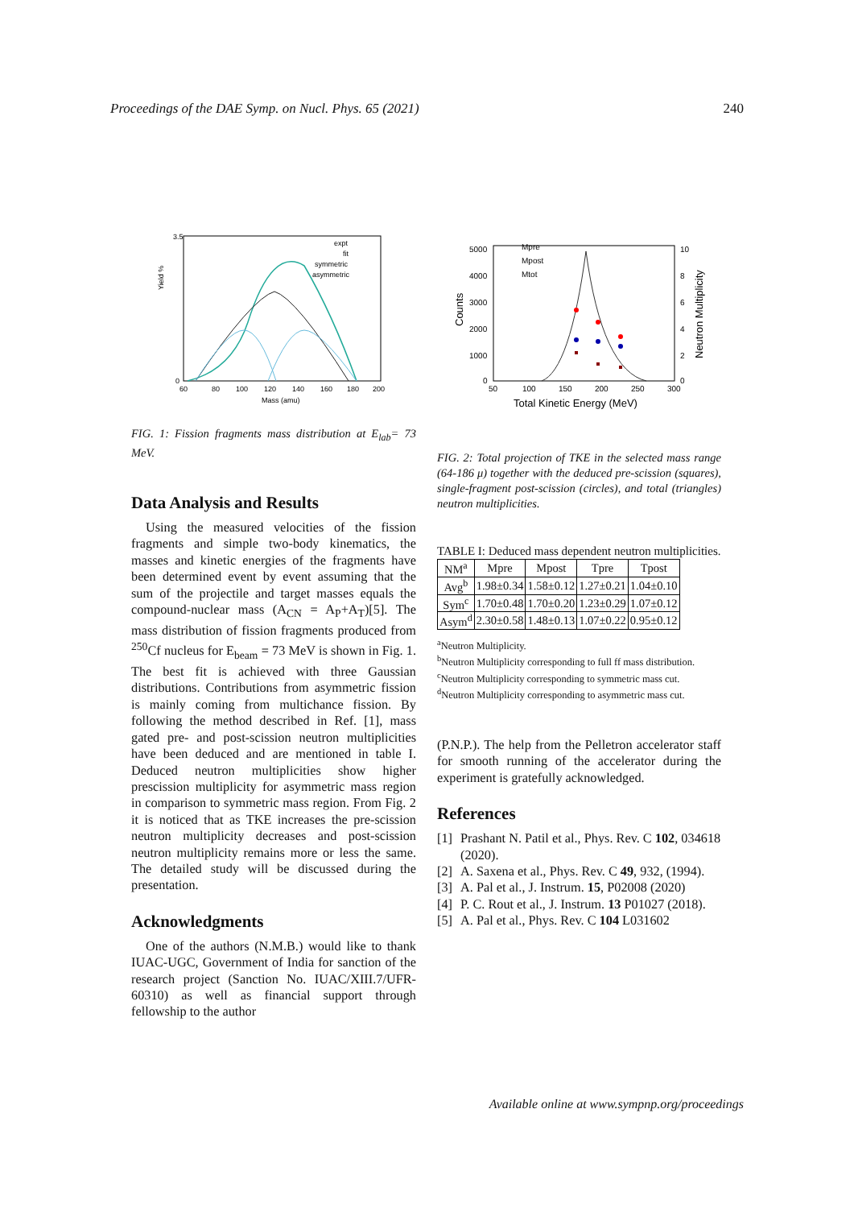Proceedings of the DAE Symp. on Nucl. Phys. 65 (2021) 240
Yield %
3.5
0
60
80
100
120
140
160
180
200
Mass (amu)
expt
fit
symmetric
asymmetric
FIG. 1: Fission fragments mass distribution at E<sub>lab</sub>= 73 MeV.
Data Analysis and Results
Using the measured velocities of the fission fragments and simple two-body kinematics, the masses and kinetic energies of the fragments have been determined event by event assuming that the sum of the projectile and target masses equals the compound-nuclear mass (A<sub>CN</sub> = A<sub>P</sub>+A<sub>T</sub>)[5]. The mass distribution of fission fragments produced from <sup>250</sup>Cf nucleus for E<sub>beam</sub> = 73 MeV is shown in Fig. 1. The best fit is achieved with three Gaussian distributions. Contributions from asymmetric fission is mainly coming from multichance fission. By following the method described in Ref. [1], mass gated pre- and post-scission neutron multiplicities have been deduced and are mentioned in table I. Deduced neutron multiplicities show higher prescission multiplicity for asymmetric mass region in comparison to symmetric mass region. From Fig. 2 it is noticed that as TKE increases the pre-scission neutron multiplicity decreases and post-scission neutron multiplicity remains more or less the same. The detailed study will be discussed during the presentation.
Acknowledgments
One of the authors (N.M.B.) would like to thank IUAC-UGC, Government of India for sanction of the research project (Sanction No. IUAC/XIII.7/UFR-60310) as well as financial support through fellowship to the author
Counts
Neutron Multiplicity
5000
4000
3000
2000
1000
0
10
8
6
4
2
0
50
100
150
200
250
300
Total Kinetic Energy (MeV)
Mpre
Mpost
Mtot
FIG. 2: Total projection of TKE in the selected mass range (64-186 μ) together with the deduced pre-scission (squares), single-fragment post-scission (circles), and total (triangles) neutron multiplicities.
TABLE I: Deduced mass dependent neutron multiplicities.
| NM<sup>a</sup> | Mpre | Mpost | Tpre | Tpost |
| --- | --- | --- | --- | --- |
| Avg<sup>b</sup> | 1.98±0.34 | 1.58±0.12 | 1.27±0.21 | 1.04±0.10 |
| Sym<sup>c</sup> | 1.70±0.48 | 1.70±0.20 | 1.23±0.29 | 1.07±0.12 |
| Asym<sup>d</sup> | 2.30±0.58 | 1.48±0.13 | 1.07±0.22 | 0.95±0.12 |
<sup>a</sup> Neutron Multiplicity.
<sup>b</sup> Neutron Multiplicity corresponding to full ff mass distribution.
<sup>c</sup> Neutron Multiplicity corresponding to symmetric mass cut.
<sup>d</sup> Neutron Multiplicity corresponding to asymmetric mass cut.
(P.N.P.). The help from the Pelletron accelerator staff for smooth running of the accelerator during the experiment is gratefully acknowledged.
References
[1] Prashant N. Patil et al., Phys. Rev. C 102, 034618 (2020).
[2] A. Saxena et al., Phys. Rev. C 49, 932, (1994).
[3] A. Pal et al., J. Instrum. 15, P02008 (2020)
[4] P. C. Rout et al., J. Instrum. 13 P01027 (2018).
[5] A. Pal et al., Phys. Rev. C 104 L031602
Available online at www.sympnp.org/proceedings